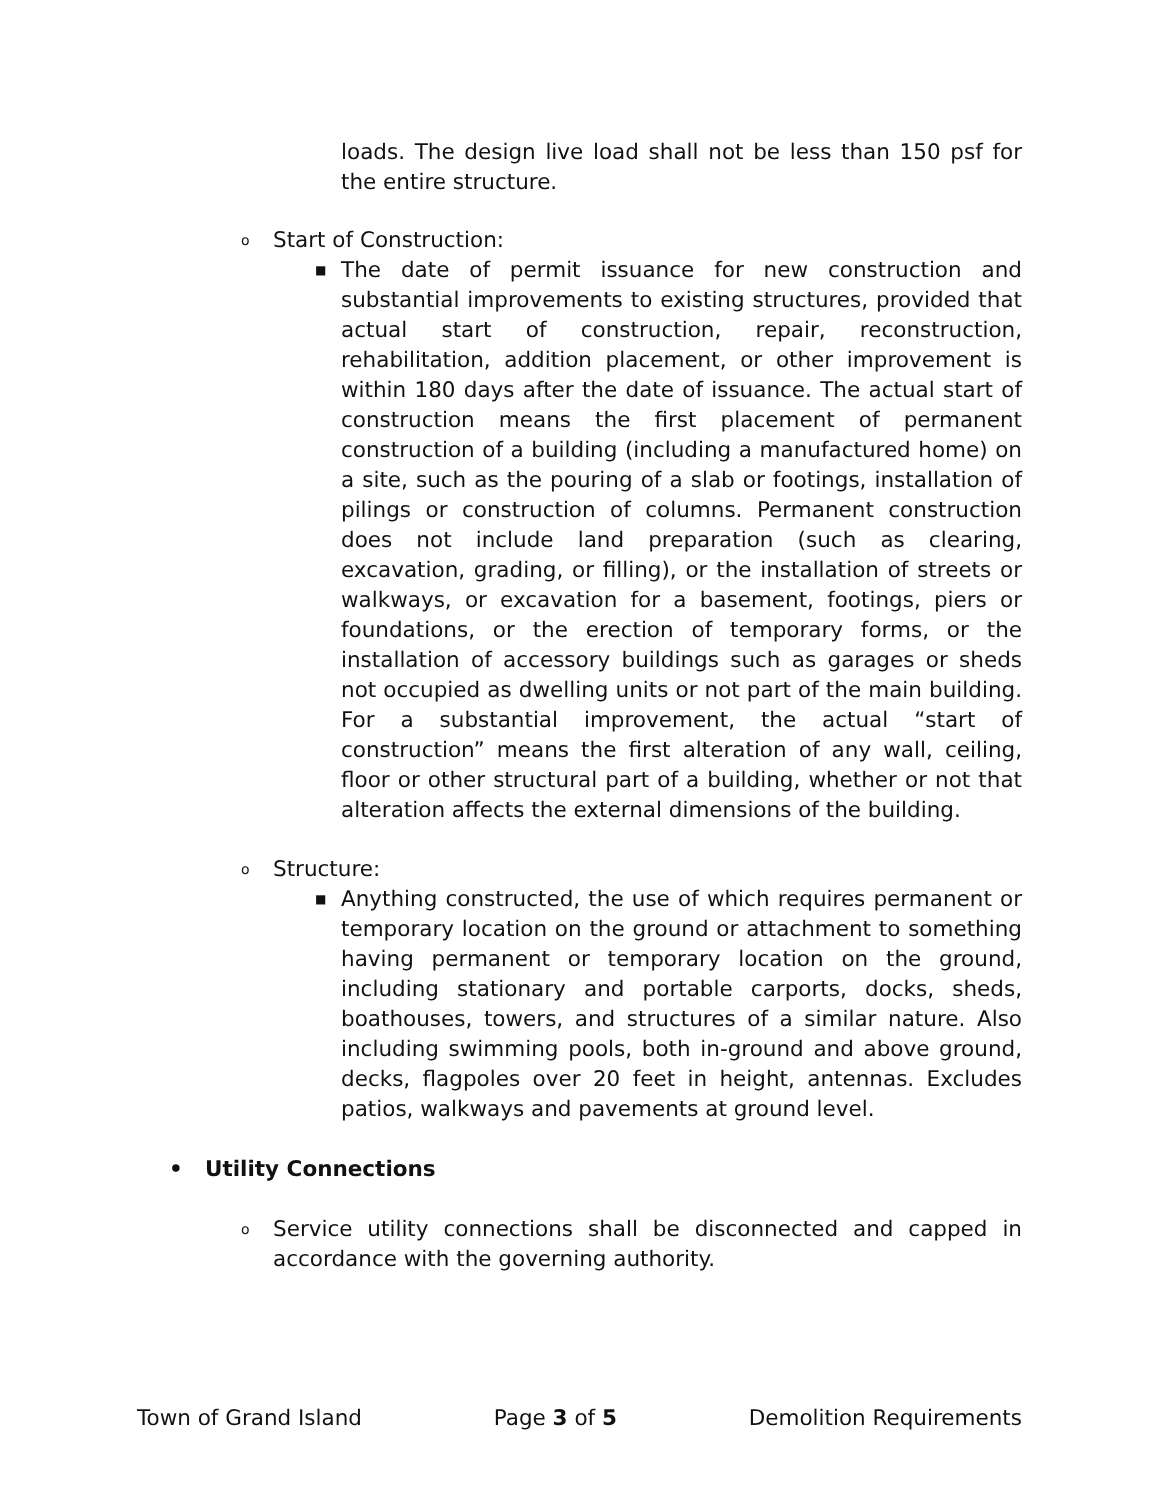loads. The design live load shall not be less than 150 psf for the entire structure.
o Start of Construction:
■ The date of permit issuance for new construction and substantial improvements to existing structures, provided that actual start of construction, repair, reconstruction, rehabilitation, addition placement, or other improvement is within 180 days after the date of issuance. The actual start of construction means the first placement of permanent construction of a building (including a manufactured home) on a site, such as the pouring of a slab or footings, installation of pilings or construction of columns. Permanent construction does not include land preparation (such as clearing, excavation, grading, or filling), or the installation of streets or walkways, or excavation for a basement, footings, piers or foundations, or the erection of temporary forms, or the installation of accessory buildings such as garages or sheds not occupied as dwelling units or not part of the main building. For a substantial improvement, the actual “start of construction” means the first alteration of any wall, ceiling, floor or other structural part of a building, whether or not that alteration affects the external dimensions of the building.
o Structure:
■ Anything constructed, the use of which requires permanent or temporary location on the ground or attachment to something having permanent or temporary location on the ground, including stationary and portable carports, docks, sheds, boathouses, towers, and structures of a similar nature. Also including swimming pools, both in-ground and above ground, decks, flagpoles over 20 feet in height, antennas. Excludes patios, walkways and pavements at ground level.
• Utility Connections
o Service utility connections shall be disconnected and capped in accordance with the governing authority.
Town of Grand Island Page 3 of 5 Demolition Requirements